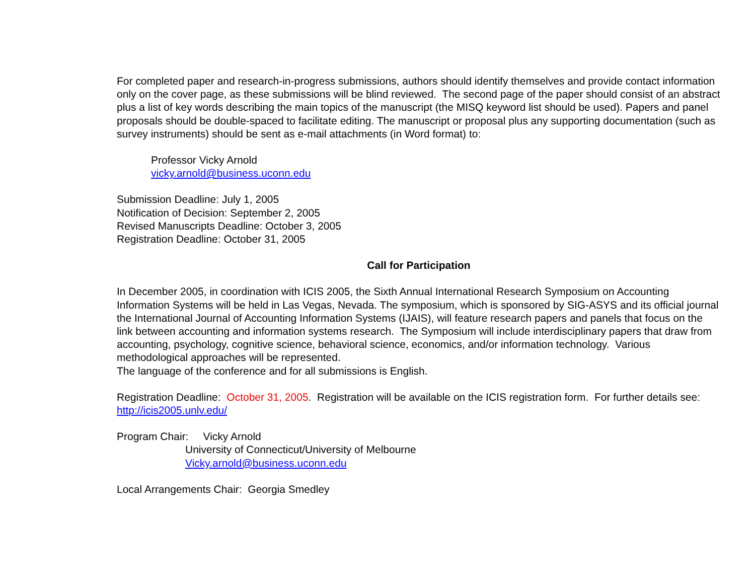For completed paper and research-in-progress submissions, authors should identify themselves and provide contact information only on the cover page, as these submissions will be blind reviewed. The second page of the paper should consist of an abstract plus a list of key words describing the main topics of the manuscript (the MISQ keyword list should be used). Papers and panel proposals should be double-spaced to facilitate editing. The manuscript or proposal plus any supporting documentation (such as survey instruments) should be sent as e-mail attachments (in Word format) to:
Professor Vicky Arnold
vicky.arnold@business.uconn.edu
Submission Deadline: July 1, 2005
Notification of Decision: September 2, 2005
Revised Manuscripts Deadline: October 3, 2005
Registration Deadline: October 31, 2005
Call for Participation
In December 2005, in coordination with ICIS 2005, the Sixth Annual International Research Symposium on Accounting Information Systems will be held in Las Vegas, Nevada. The symposium, which is sponsored by SIG-ASYS and its official journal the International Journal of Accounting Information Systems (IJAIS), will feature research papers and panels that focus on the link between accounting and information systems research. The Symposium will include interdisciplinary papers that draw from accounting, psychology, cognitive science, behavioral science, economics, and/or information technology. Various methodological approaches will be represented.
The language of the conference and for all submissions is English.
Registration Deadline: October 31, 2005. Registration will be available on the ICIS registration form. For further details see: http://icis2005.unlv.edu/
Program Chair: Vicky Arnold
University of Connecticut/University of Melbourne
Vicky.arnold@business.uconn.edu
Local Arrangements Chair: Georgia Smedley